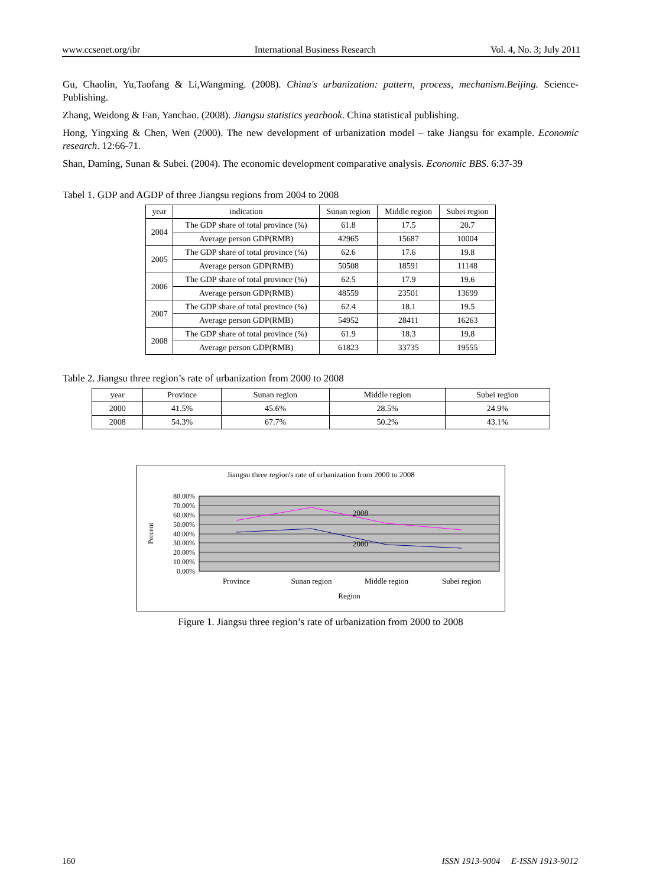www.ccsenet.org/ibr International Business Research Vol. 4, No. 3; July 2011
Gu, Chaolin, Yu,Taofang & Li,Wangming. (2008). China's urbanization: pattern, process, mechanism.Beijing. Science- Publishing.
Zhang, Weidong & Fan, Yanchao. (2008). Jiangsu statistics yearbook. China statistical publishing.
Hong, Yingxing & Chen, Wen (2000). The new development of urbanization model – take Jiangsu for example. Economic research. 12:66-71.
Shan, Daming, Sunan & Subei. (2004). The economic development comparative analysis. Economic BBS. 6:37-39
Tabel 1. GDP and AGDP of three Jiangsu regions from 2004 to 2008
| year | indication | Sunan region | Middle region | Subei region |
| --- | --- | --- | --- | --- |
| 2004 | The GDP share of total province (%) | 61.8 | 17.5 | 20.7 |
| | Average person GDP(RMB) | 42965 | 15687 | 10004 |
| 2005 | The GDP share of total province (%) | 62.6 | 17.6 | 19.8 |
| | Average person GDP(RMB) | 50508 | 18591 | 11148 |
| 2006 | The GDP share of total province (%) | 62.5 | 17.9 | 19.6 |
| | Average person GDP(RMB) | 48559 | 23501 | 13699 |
| 2007 | The GDP share of total province (%) | 62.4 | 18.1 | 19.5 |
| | Average person GDP(RMB) | 54952 | 28411 | 16263 |
| 2008 | The GDP share of total province (%) | 61.9 | 18.3 | 19.8 |
| | Average person GDP(RMB) | 61823 | 33735 | 19555 |
Table 2. Jiangsu three region’s rate of urbanization from 2000 to 2008
| year | Province | Sunan region | Middle region | Subei region |
| --- | --- | --- | --- | --- |
| 2000 | 41.5% | 45.6% | 28.5% | 24.9% |
| 2008 | 54.3% | 67.7% | 50.2% | 43.1% |
Jiangsu three region's rate of urbanization from 2000 to 2008
80.00%
70.00%
60.00%
50.00%
40.00%
30.00%
20.00%
10.00%
0.00%
2008
2000
Percent
Province
Sunan region
Middle region
Subei region
Region
Figure 1. Jiangsu three region’s rate of urbanization from 2000 to 2008
160 ISSN 1913-9004 E-ISSN 1913-9012